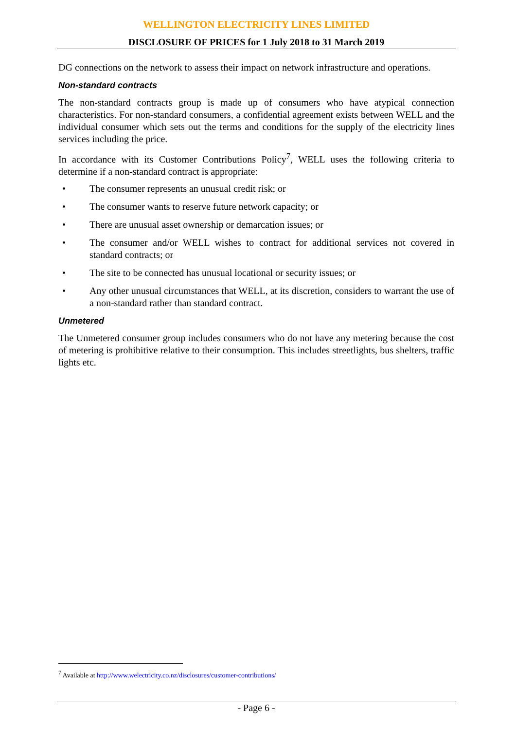WELLINGTON ELECTRICITY LINES LIMITED
DISCLOSURE OF PRICES for 1 July 2018 to 31 March 2019
DG connections on the network to assess their impact on network infrastructure and operations.
Non-standard contracts
The non-standard contracts group is made up of consumers who have atypical connection characteristics. For non-standard consumers, a confidential agreement exists between WELL and the individual consumer which sets out the terms and conditions for the supply of the electricity lines services including the price.
In accordance with its Customer Contributions Policy<sup>7</sup>, WELL uses the following criteria to determine if a non-standard contract is appropriate:
• The consumer represents an unusual credit risk; or
• The consumer wants to reserve future network capacity; or
• There are unusual asset ownership or demarcation issues; or
• The consumer and/or WELL wishes to contract for additional services not covered in standard contracts; or
• The site to be connected has unusual locational or security issues; or
• Any other unusual circumstances that WELL, at its discretion, considers to warrant the use of a non-standard rather than standard contract.
Unmetered
The Unmetered consumer group includes consumers who do not have any metering because the cost of metering is prohibitive relative to their consumption. This includes streetlights, bus shelters, traffic lights etc.
<sup>7</sup> Available at http://www.welectricity.co.nz/disclosures/customer-contributions/
- Page 6 -